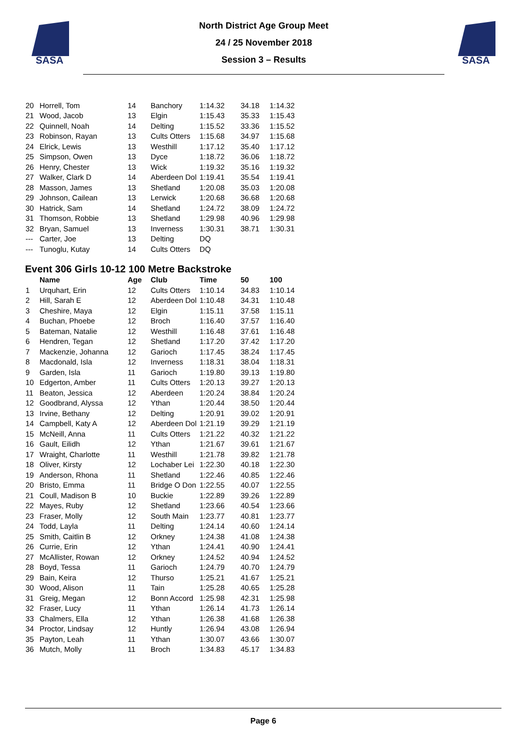SASA
SASA
North District Age Group Meet
24 / 25 November 2018
Session 3 – Results
| 20 | Horrell, Tom | 14 | Banchory | 1:14.32 | 34.18 | 1:14.32 |
| 21 | Wood, Jacob | 13 | Elgin | 1:15.43 | 35.33 | 1:15.43 |
| 22 | Quinnell, Noah | 14 | Delting | 1:15.52 | 33.36 | 1:15.52 |
| 23 | Robinson, Rayan | 13 | Cults Otters | 1:15.68 | 34.97 | 1:15.68 |
| 24 | Elrick, Lewis | 13 | Westhill | 1:17.12 | 35.40 | 1:17.12 |
| 25 | Simpson, Owen | 13 | Dyce | 1:18.72 | 36.06 | 1:18.72 |
| 26 | Henry, Chester | 13 | Wick | 1:19.32 | 35.16 | 1:19.32 |
| 27 | Walker, Clark D | 14 | Aberdeen Dol | 1:19.41 | 35.54 | 1:19.41 |
| 28 | Masson, James | 13 | Shetland | 1:20.08 | 35.03 | 1:20.08 |
| 29 | Johnson, Cailean | 13 | Lerwick | 1:20.68 | 36.68 | 1:20.68 |
| 30 | Hatrick, Sam | 14 | Shetland | 1:24.72 | 38.09 | 1:24.72 |
| 31 | Thomson, Robbie | 13 | Shetland | 1:29.98 | 40.96 | 1:29.98 |
| 32 | Bryan, Samuel | 13 | Inverness | 1:30.31 | 38.71 | 1:30.31 |
| --- | Carter, Joe | 13 | Delting | DQ | | |
| --- | Tunoglu, Kutay | 14 | Cults Otters | DQ | | |
Event 306 Girls 10-12 100 Metre Backstroke
| | Name | Age | Club | Time | 50 | 100 |
| --- | --- | --- | --- | --- | --- | --- |
| 1 | Urquhart, Erin | 12 | Cults Otters | 1:10.14 | 34.83 | 1:10.14 |
| 2 | Hill, Sarah E | 12 | Aberdeen Dol | 1:10.48 | 34.31 | 1:10.48 |
| 3 | Cheshire, Maya | 12 | Elgin | 1:15.11 | 37.58 | 1:15.11 |
| 4 | Buchan, Phoebe | 12 | Broch | 1:16.40 | 37.57 | 1:16.40 |
| 5 | Bateman, Natalie | 12 | Westhill | 1:16.48 | 37.61 | 1:16.48 |
| 6 | Hendren, Tegan | 12 | Shetland | 1:17.20 | 37.42 | 1:17.20 |
| 7 | Mackenzie, Johanna | 12 | Garioch | 1:17.45 | 38.24 | 1:17.45 |
| 8 | Macdonald, Isla | 12 | Inverness | 1:18.31 | 38.04 | 1:18.31 |
| 9 | Garden, Isla | 11 | Garioch | 1:19.80 | 39.13 | 1:19.80 |
| 10 | Edgerton, Amber | 11 | Cults Otters | 1:20.13 | 39.27 | 1:20.13 |
| 11 | Beaton, Jessica | 12 | Aberdeen | 1:20.24 | 38.84 | 1:20.24 |
| 12 | Goodbrand, Alyssa | 12 | Ythan | 1:20.44 | 38.50 | 1:20.44 |
| 13 | Irvine, Bethany | 12 | Delting | 1:20.91 | 39.02 | 1:20.91 |
| 14 | Campbell, Katy A | 12 | Aberdeen Dol | 1:21.19 | 39.29 | 1:21.19 |
| 15 | McNeill, Anna | 11 | Cults Otters | 1:21.22 | 40.32 | 1:21.22 |
| 16 | Gault, Eilidh | 12 | Ythan | 1:21.67 | 39.61 | 1:21.67 |
| 17 | Wraight, Charlotte | 11 | Westhill | 1:21.78 | 39.82 | 1:21.78 |
| 18 | Oliver, Kirsty | 12 | Lochaber Lei | 1:22.30 | 40.18 | 1:22.30 |
| 19 | Anderson, Rhona | 11 | Shetland | 1:22.46 | 40.85 | 1:22.46 |
| 20 | Bristo, Emma | 11 | Bridge O Don | 1:22.55 | 40.07 | 1:22.55 |
| 21 | Coull, Madison B | 10 | Buckie | 1:22.89 | 39.26 | 1:22.89 |
| 22 | Mayes, Ruby | 12 | Shetland | 1:23.66 | 40.54 | 1:23.66 |
| 23 | Fraser, Molly | 12 | South Main | 1:23.77 | 40.81 | 1:23.77 |
| 24 | Todd, Layla | 11 | Delting | 1:24.14 | 40.60 | 1:24.14 |
| 25 | Smith, Caitlin B | 12 | Orkney | 1:24.38 | 41.08 | 1:24.38 |
| 26 | Currie, Erin | 12 | Ythan | 1:24.41 | 40.90 | 1:24.41 |
| 27 | McAllister, Rowan | 12 | Orkney | 1:24.52 | 40.94 | 1:24.52 |
| 28 | Boyd, Tessa | 11 | Garioch | 1:24.79 | 40.70 | 1:24.79 |
| 29 | Bain, Keira | 12 | Thurso | 1:25.21 | 41.67 | 1:25.21 |
| 30 | Wood, Alison | 11 | Tain | 1:25.28 | 40.65 | 1:25.28 |
| 31 | Greig, Megan | 12 | Bonn Accord | 1:25.98 | 42.31 | 1:25.98 |
| 32 | Fraser, Lucy | 11 | Ythan | 1:26.14 | 41.73 | 1:26.14 |
| 33 | Chalmers, Ella | 12 | Ythan | 1:26.38 | 41.68 | 1:26.38 |
| 34 | Proctor, Lindsay | 12 | Huntly | 1:26.94 | 43.08 | 1:26.94 |
| 35 | Payton, Leah | 11 | Ythan | 1:30.07 | 43.66 | 1:30.07 |
| 36 | Mutch, Molly | 11 | Broch | 1:34.83 | 45.17 | 1:34.83 |
Page 6